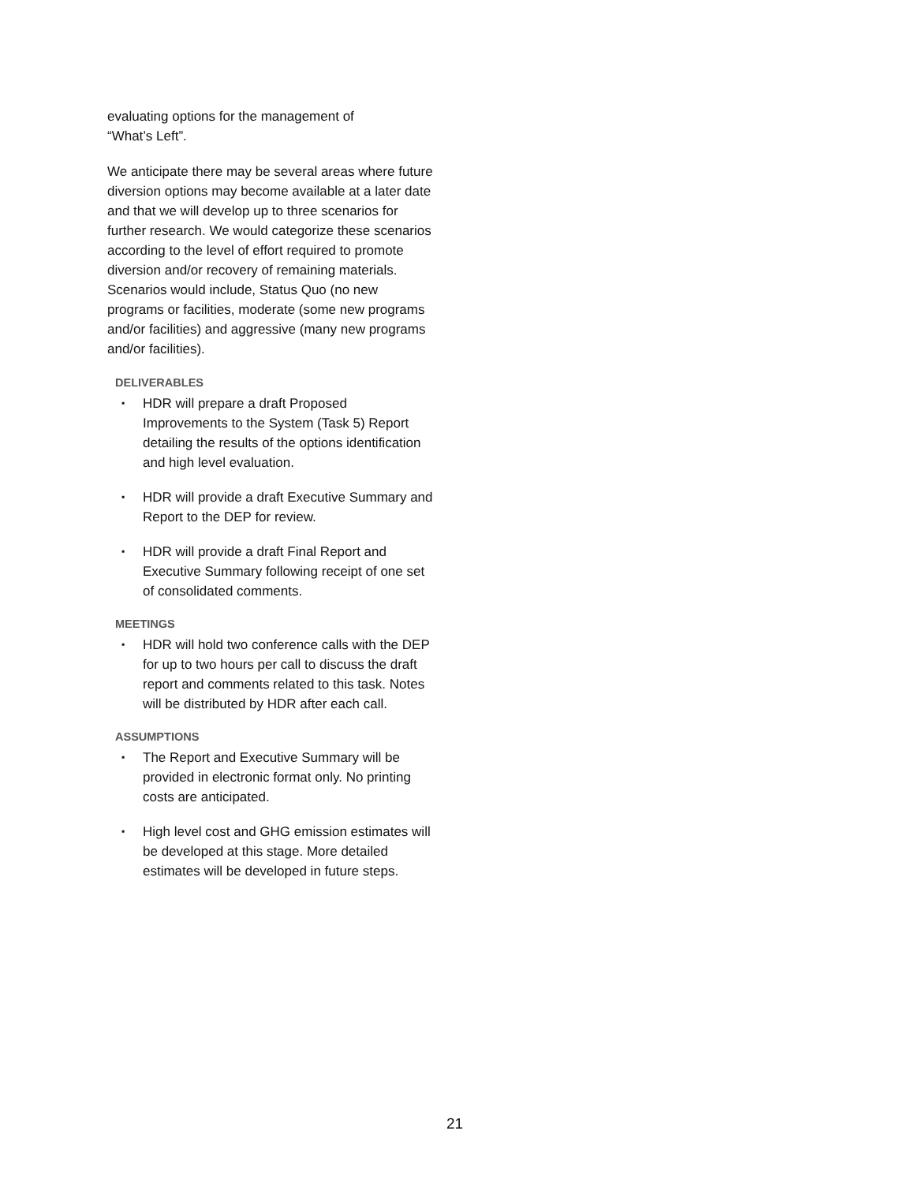evaluating options for the management of
“What’s Left”.
We anticipate there may be several areas where future diversion options may become available at a later date and that we will develop up to three scenarios for further research. We would categorize these scenarios according to the level of effort required to promote diversion and/or recovery of remaining materials. Scenarios would include, Status Quo (no new programs or facilities, moderate (some new programs and/or facilities) and aggressive (many new programs and/or facilities).
DELIVERABLES
▪ HDR will prepare a draft Proposed Improvements to the System (Task 5) Report detailing the results of the options identification and high level evaluation.
▪ HDR will provide a draft Executive Summary and Report to the DEP for review.
▪ HDR will provide a draft Final Report and Executive Summary following receipt of one set of consolidated comments.
MEETINGS
▪ HDR will hold two conference calls with the DEP for up to two hours per call to discuss the draft report and comments related to this task. Notes will be distributed by HDR after each call.
ASSUMPTIONS
▪ The Report and Executive Summary will be provided in electronic format only. No printing costs are anticipated.
▪ High level cost and GHG emission estimates will be developed at this stage. More detailed estimates will be developed in future steps.
21